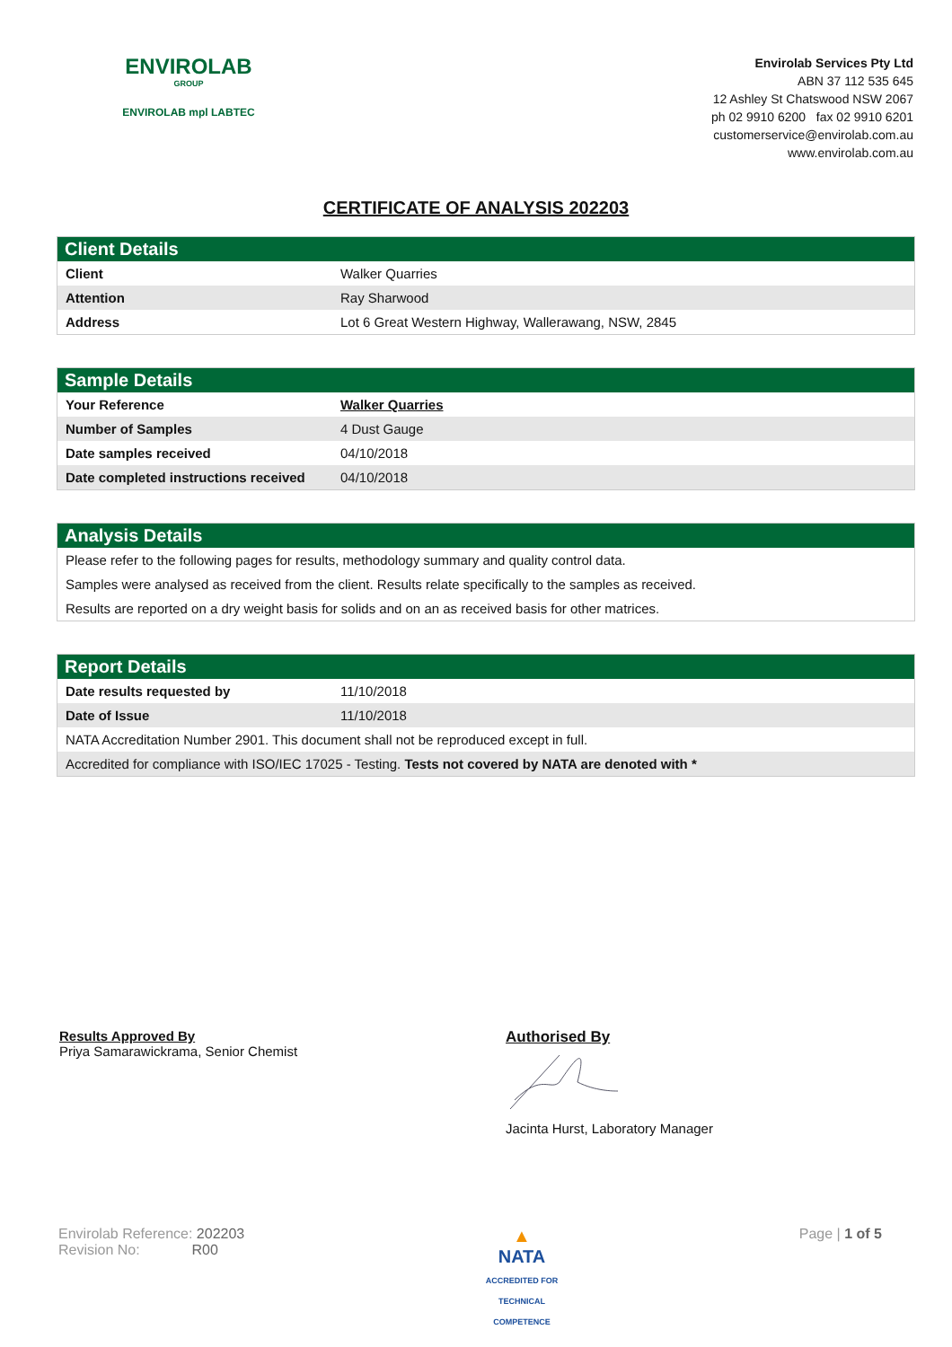ENVIROLAB
GROUP
ENVIROLAB mpl LABTEC
Envirolab Services Pty Ltd
ABN 37 112 535 645
12 Ashley St Chatswood NSW 2067
ph 02 9910 6200 fax 02 9910 6201
customerservice@envirolab.com.au
www.envirolab.com.au
CERTIFICATE OF ANALYSIS 202203
Client Details
| Client | Walker Quarries |
| Attention | Ray Sharwood |
| Address | Lot 6 Great Western Highway, Wallerawang, NSW, 2845 |
Sample Details
| Your Reference | Walker Quarries |
| Number of Samples | 4 Dust Gauge |
| Date samples received | 04/10/2018 |
| Date completed instructions received | 04/10/2018 |
Analysis Details
Please refer to the following pages for results, methodology summary and quality control data.
Samples were analysed as received from the client. Results relate specifically to the samples as received.
Results are reported on a dry weight basis for solids and on an as received basis for other matrices.
Report Details
| Date results requested by | 11/10/2018 |
| Date of Issue | 11/10/2018 |
| NATA Accreditation Number 2901. This document shall not be reproduced except in full. | |
| Accredited for compliance with ISO/IEC 17025 - Testing. Tests not covered by NATA are denoted with * | |
Results Approved By
Priya Samarawickrama, Senior Chemist
Authorised By
Jacinta Hurst, Laboratory Manager
Envirolab Reference: 202203
Revision No: R00
▲
NATA
ACCREDITED FOR
TECHNICAL
COMPETENCE
Page | 1 of 5